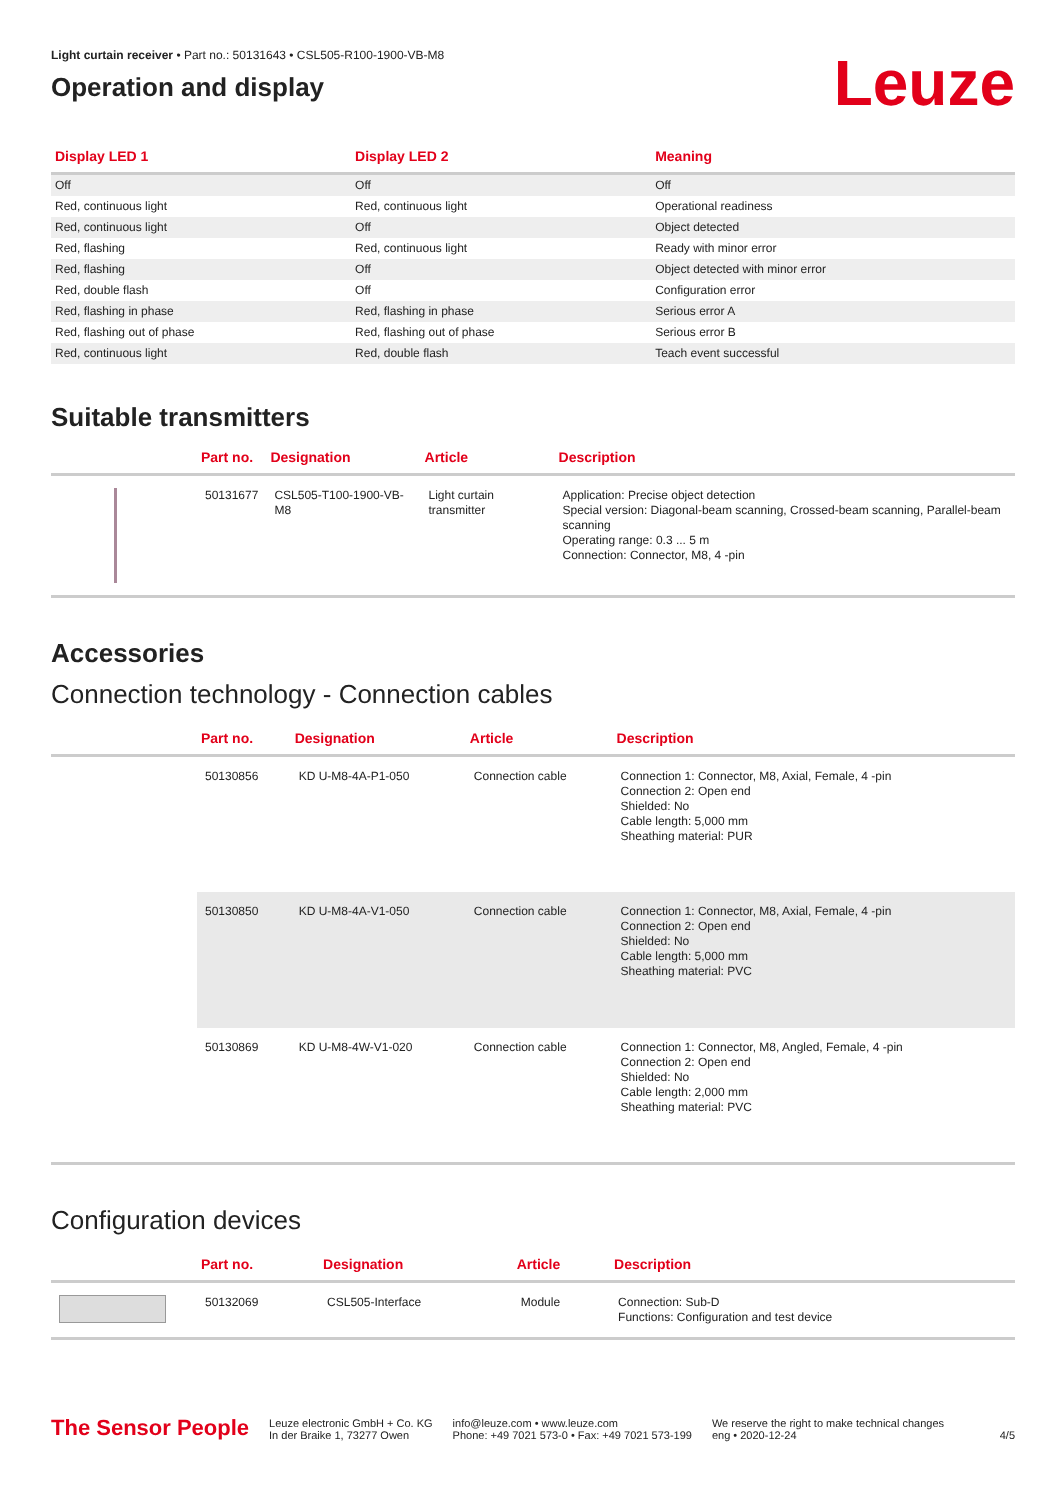Light curtain receiver • Part no.: 50131643 • CSL505-R100-1900-VB-M8
Operation and display
Leuze
| Display LED 1 | Display LED 2 | Meaning |
| --- | --- | --- |
| Off | Off | Off |
| Red, continuous light | Red, continuous light | Operational readiness |
| Red, continuous light | Off | Object detected |
| Red, flashing | Red, continuous light | Ready with minor error |
| Red, flashing | Off | Object detected with minor error |
| Red, double flash | Off | Configuration error |
| Red, flashing in phase | Red, flashing in phase | Serious error A |
| Red, flashing out of phase | Red, flashing out of phase | Serious error B |
| Red, continuous light | Red, double flash | Teach event successful |
Suitable transmitters
| | Part no. | Designation | Article | Description |
| --- | --- | --- | --- | --- |
| | 50131677 | CSL505-T100-1900-VB-M8 | Light curtain transmitter | Application: Precise object detection Special version: Diagonal-beam scanning, Crossed-beam scanning, Parallel-beam scanning Operating range: 0.3 ... 5 m Connection: Connector, M8, 4 -pin |
Accessories
Connection technology - Connection cables
| | Part no. | Designation | Article | Description |
| --- | --- | --- | --- | --- |
| | 50130856 | KD U-M8-4A-P1-050 | Connection cable | Connection 1: Connector, M8, Axial, Female, 4 -pin Connection 2: Open end Shielded: No Cable length: 5,000 mm Sheathing material: PUR |
| | 50130850 | KD U-M8-4A-V1-050 | Connection cable | Connection 1: Connector, M8, Axial, Female, 4 -pin Connection 2: Open end Shielded: No Cable length: 5,000 mm Sheathing material: PVC |
| | 50130869 | KD U-M8-4W-V1-020 | Connection cable | Connection 1: Connector, M8, Angled, Female, 4 -pin Connection 2: Open end Shielded: No Cable length: 2,000 mm Sheathing material: PVC |
Configuration devices
| | Part no. | Designation | Article | Description |
| --- | --- | --- | --- | --- |
| | 50132069 | CSL505-Interface | Module | Connection: Sub-D Functions: Configuration and test device |
The Sensor People
Leuze electronic GmbH + Co. KG
In der Braike 1, 73277 Owen
info@leuze.com • www.leuze.com
Phone: +49 7021 573-0 • Fax: +49 7021 573-199
We reserve the right to make technical changes
eng • 2020-12-24
4/5